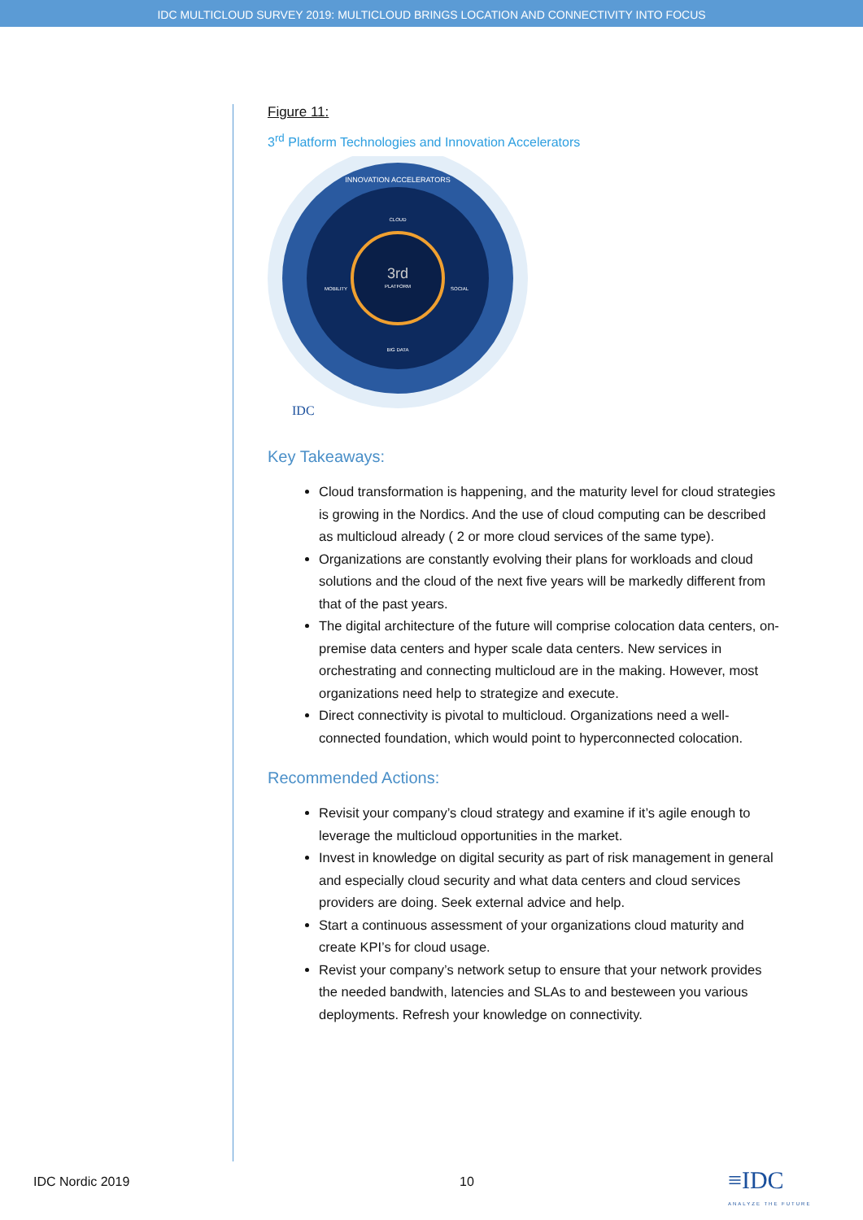IDC MULTICLOUD SURVEY 2019: MULTICLOUD BRINGS LOCATION AND CONNECTIVITY INTO FOCUS
Figure 11:
3<sup>rd</sup> Platform Technologies and Innovation Accelerators
3rd
PLATFORM
CLOUD
BIG DATA
MOBILITY
SOCIAL
INNOVATION ACCELERATORS
IDC
Key Takeaways:
Cloud transformation is happening, and the maturity level for cloud strategies is growing in the Nordics. And the use of cloud computing can be described as multicloud already ( 2 or more cloud services of the same type).
Organizations are constantly evolving their plans for workloads and cloud solutions and the cloud of the next five years will be markedly different from that of the past years.
The digital architecture of the future will comprise colocation data centers, on-premise data centers and hyper scale data centers. New services in orchestrating and connecting multicloud are in the making. However, most organizations need help to strategize and execute.
Direct connectivity is pivotal to multicloud. Organizations need a well-connected foundation, which would point to hyperconnected colocation.
Recommended Actions:
Revisit your company’s cloud strategy and examine if it’s agile enough to leverage the multicloud opportunities in the market.
Invest in knowledge on digital security as part of risk management in general and especially cloud security and what data centers and cloud services providers are doing. Seek external advice and help.
Start a continuous assessment of your organizations cloud maturity and create KPI’s for cloud usage.
Revist your company’s network setup to ensure that your network provides the needed bandwith, latencies and SLAs to and besteween you various deployments. Refresh your knowledge on connectivity.
IDC Nordic 2019 10
≡IDC
ANALYZE THE FUTURE